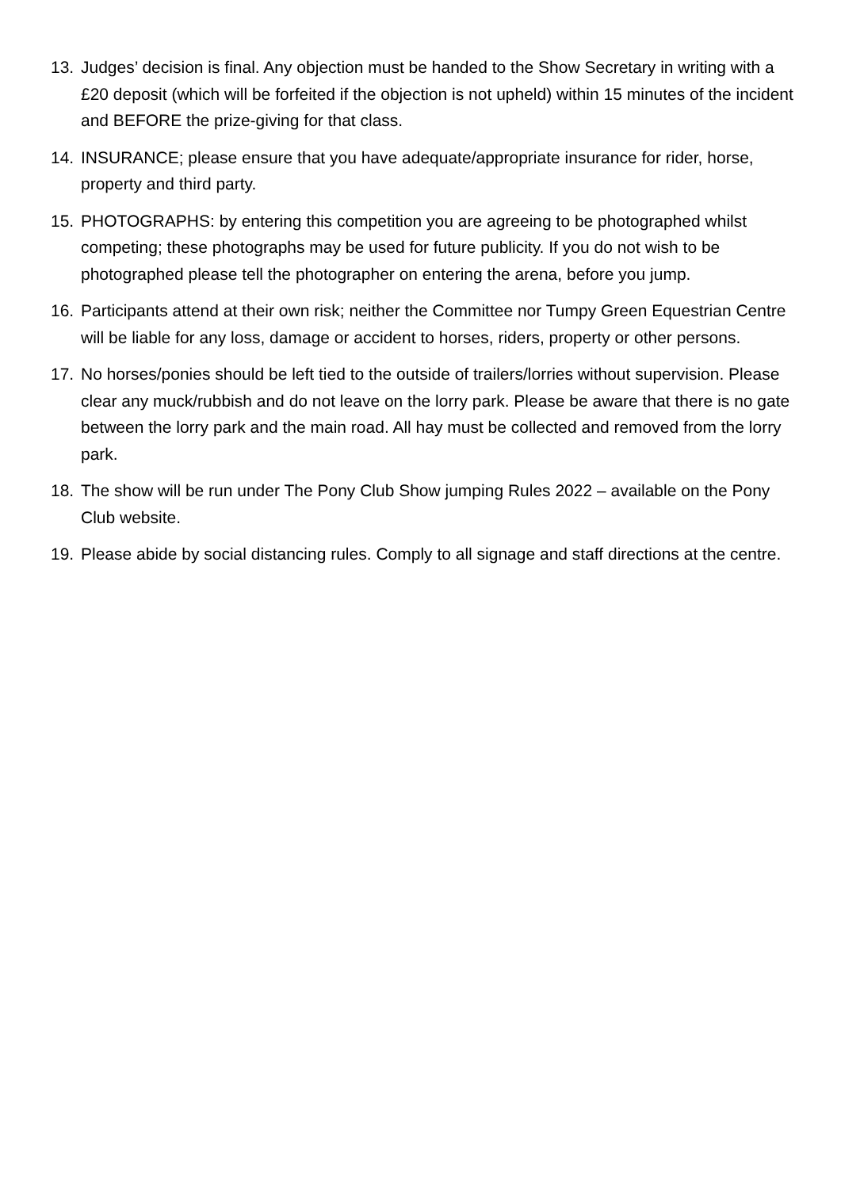13. Judges’ decision is final. Any objection must be handed to the Show Secretary in writing with a £20 deposit (which will be forfeited if the objection is not upheld) within 15 minutes of the incident and BEFORE the prize-giving for that class.
14. INSURANCE; please ensure that you have adequate/appropriate insurance for rider, horse, property and third party.
15. PHOTOGRAPHS: by entering this competition you are agreeing to be photographed whilst competing; these photographs may be used for future publicity. If you do not wish to be photographed please tell the photographer on entering the arena, before you jump.
16. Participants attend at their own risk; neither the Committee nor Tumpy Green Equestrian Centre will be liable for any loss, damage or accident to horses, riders, property or other persons.
17. No horses/ponies should be left tied to the outside of trailers/lorries without supervision. Please clear any muck/rubbish and do not leave on the lorry park. Please be aware that there is no gate between the lorry park and the main road. All hay must be collected and removed from the lorry park.
18. The show will be run under The Pony Club Show jumping Rules 2022 – available on the Pony Club website.
19. Please abide by social distancing rules. Comply to all signage and staff directions at the centre.